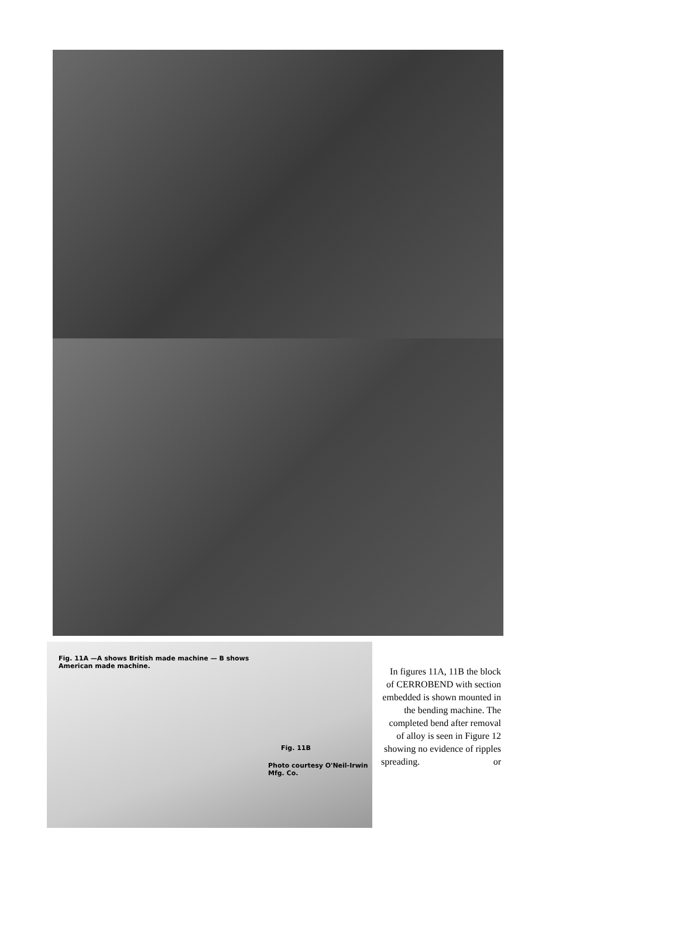Fig. 11A —A shows British made machine — B shows American made machine.
Fig. 11B
Photo courtesy O'Neil-Irwin Mfg. Co.
In figures 11A, 11B the block of CERROBEND with section embedded is shown mounted in the bending machine. The completed bend after removal of alloy is seen in Figure 12 showing no evidence of ripples or spreading.